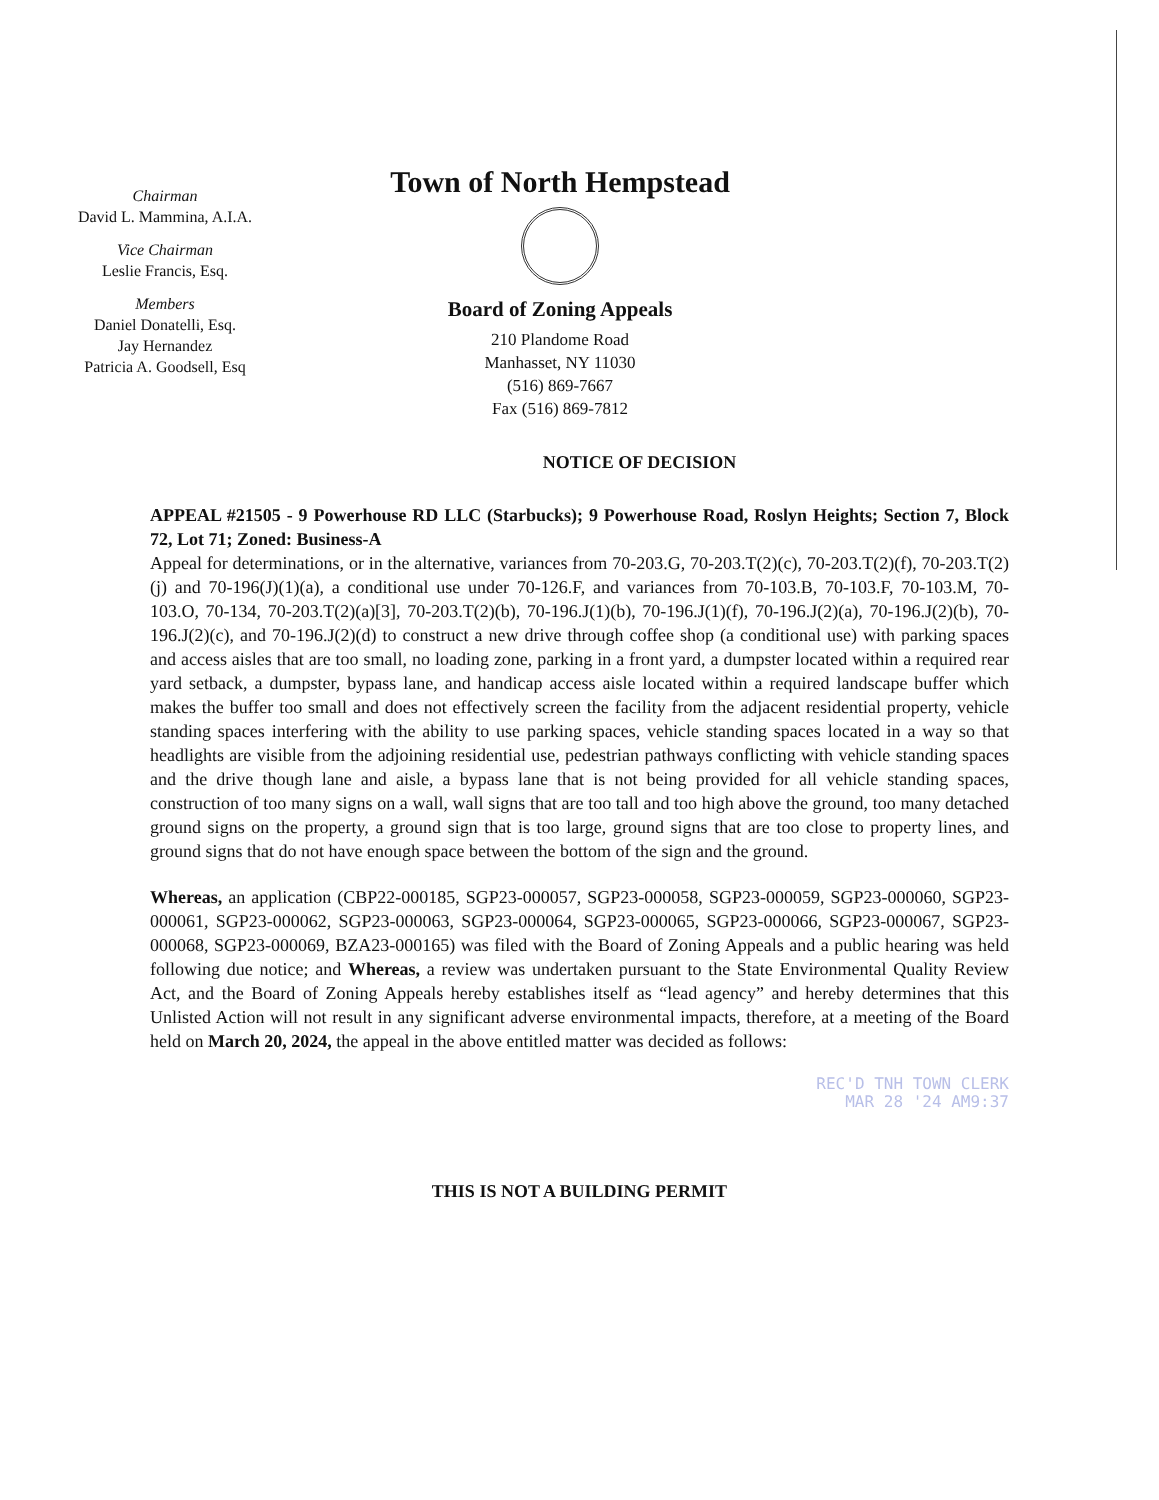Chairman
David L. Mammina, A.I.A.
Vice Chairman
Leslie Francis, Esq.
Members
Daniel Donatelli, Esq.
Jay Hernandez
Patricia A. Goodsell, Esq
Town of North Hempstead
Board of Zoning Appeals
210 Plandome Road
Manhasset, NY 11030
(516) 869-7667
Fax (516) 869-7812
NOTICE OF DECISION
APPEAL #21505 - 9 Powerhouse RD LLC (Starbucks); 9 Powerhouse Road, Roslyn Heights; Section 7, Block 72, Lot 71; Zoned: Business-A
Appeal for determinations, or in the alternative, variances from 70-203.G, 70-203.T(2)(c), 70-203.T(2)(f), 70-203.T(2)(j) and 70-196(J)(1)(a), a conditional use under 70-126.F, and variances from 70-103.B, 70-103.F, 70-103.M, 70-103.O, 70-134, 70-203.T(2)(a)[3], 70-203.T(2)(b), 70-196.J(1)(b), 70-196.J(1)(f), 70-196.J(2)(a), 70-196.J(2)(b), 70-196.J(2)(c), and 70-196.J(2)(d) to construct a new drive through coffee shop (a conditional use) with parking spaces and access aisles that are too small, no loading zone, parking in a front yard, a dumpster located within a required rear yard setback, a dumpster, bypass lane, and handicap access aisle located within a required landscape buffer which makes the buffer too small and does not effectively screen the facility from the adjacent residential property, vehicle standing spaces interfering with the ability to use parking spaces, vehicle standing spaces located in a way so that headlights are visible from the adjoining residential use, pedestrian pathways conflicting with vehicle standing spaces and the drive though lane and aisle, a bypass lane that is not being provided for all vehicle standing spaces, construction of too many signs on a wall, wall signs that are too tall and too high above the ground, too many detached ground signs on the property, a ground sign that is too large, ground signs that are too close to property lines, and ground signs that do not have enough space between the bottom of the sign and the ground.
Whereas, an application (CBP22-000185, SGP23-000057, SGP23-000058, SGP23-000059, SGP23-000060, SGP23-000061, SGP23-000062, SGP23-000063, SGP23-000064, SGP23-000065, SGP23-000066, SGP23-000067, SGP23-000068, SGP23-000069, BZA23-000165) was filed with the Board of Zoning Appeals and a public hearing was held following due notice; and Whereas, a review was undertaken pursuant to the State Environmental Quality Review Act, and the Board of Zoning Appeals hereby establishes itself as “lead agency” and hereby determines that this Unlisted Action will not result in any significant adverse environmental impacts, therefore, at a meeting of the Board held on March 20, 2024, the appeal in the above entitled matter was decided as follows:
REC'D TNH TOWN CLERK
MAR 28 '24 AM9:37
THIS IS NOT A BUILDING PERMIT